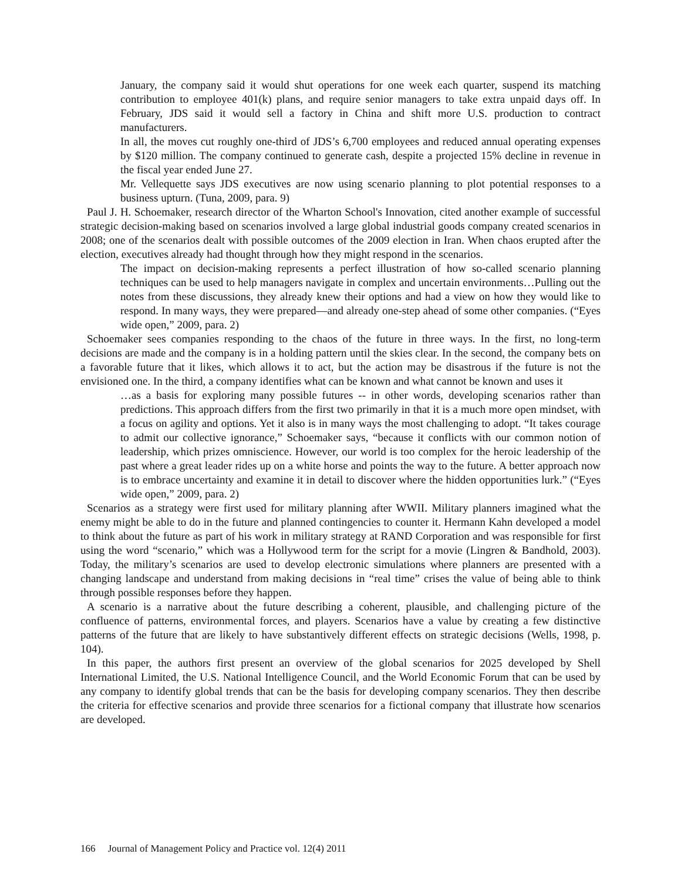January, the company said it would shut operations for one week each quarter, suspend its matching contribution to employee 401(k) plans, and require senior managers to take extra unpaid days off. In February, JDS said it would sell a factory in China and shift more U.S. production to contract manufacturers.
In all, the moves cut roughly one-third of JDS’s 6,700 employees and reduced annual operating expenses by $120 million. The company continued to generate cash, despite a projected 15% decline in revenue in the fiscal year ended June 27.
Mr. Vellequette says JDS executives are now using scenario planning to plot potential responses to a business upturn. (Tuna, 2009, para. 9)
Paul J. H. Schoemaker, research director of the Wharton School's Innovation, cited another example of successful strategic decision-making based on scenarios involved a large global industrial goods company created scenarios in 2008; one of the scenarios dealt with possible outcomes of the 2009 election in Iran. When chaos erupted after the election, executives already had thought through how they might respond in the scenarios.
The impact on decision-making represents a perfect illustration of how so-called scenario planning techniques can be used to help managers navigate in complex and uncertain environments…Pulling out the notes from these discussions, they already knew their options and had a view on how they would like to respond. In many ways, they were prepared—and already one-step ahead of some other companies. (“Eyes wide open,” 2009, para. 2)
Schoemaker sees companies responding to the chaos of the future in three ways. In the first, no long-term decisions are made and the company is in a holding pattern until the skies clear. In the second, the company bets on a favorable future that it likes, which allows it to act, but the action may be disastrous if the future is not the envisioned one. In the third, a company identifies what can be known and what cannot be known and uses it
…as a basis for exploring many possible futures -- in other words, developing scenarios rather than predictions. This approach differs from the first two primarily in that it is a much more open mindset, with a focus on agility and options. Yet it also is in many ways the most challenging to adopt. “It takes courage to admit our collective ignorance,” Schoemaker says, “because it conflicts with our common notion of leadership, which prizes omniscience. However, our world is too complex for the heroic leadership of the past where a great leader rides up on a white horse and points the way to the future. A better approach now is to embrace uncertainty and examine it in detail to discover where the hidden opportunities lurk.” (“Eyes wide open,” 2009, para. 2)
Scenarios as a strategy were first used for military planning after WWII. Military planners imagined what the enemy might be able to do in the future and planned contingencies to counter it. Hermann Kahn developed a model to think about the future as part of his work in military strategy at RAND Corporation and was responsible for first using the word “scenario,” which was a Hollywood term for the script for a movie (Lingren & Bandhold, 2003). Today, the military’s scenarios are used to develop electronic simulations where planners are presented with a changing landscape and understand from making decisions in “real time” crises the value of being able to think through possible responses before they happen.
A scenario is a narrative about the future describing a coherent, plausible, and challenging picture of the confluence of patterns, environmental forces, and players. Scenarios have a value by creating a few distinctive patterns of the future that are likely to have substantively different effects on strategic decisions (Wells, 1998, p. 104).
In this paper, the authors first present an overview of the global scenarios for 2025 developed by Shell International Limited, the U.S. National Intelligence Council, and the World Economic Forum that can be used by any company to identify global trends that can be the basis for developing company scenarios. They then describe the criteria for effective scenarios and provide three scenarios for a fictional company that illustrate how scenarios are developed.
166 Journal of Management Policy and Practice vol. 12(4) 2011